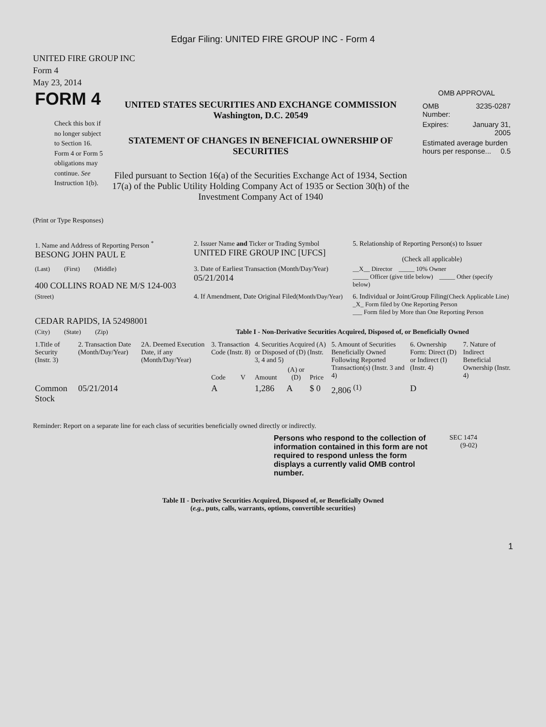Edgar Filing: UNITED FIRE GROUP INC - Form 4
UNITED FIRE GROUP INC
Form 4
May 23, 2014
FORM 4
Check this box if no longer subject to Section 16. Form 4 or Form 5 obligations may continue. See Instruction 1(b).
UNITED STATES SECURITIES AND EXCHANGE COMMISSION
Washington, D.C. 20549
STATEMENT OF CHANGES IN BENEFICIAL OWNERSHIP OF SECURITIES
Filed pursuant to Section 16(a) of the Securities Exchange Act of 1934, Section 17(a) of the Public Utility Holding Company Act of 1935 or Section 30(h) of the Investment Company Act of 1940
OMB APPROVAL
| OMB Number: | 3235-0287 |
| Expires: | January 31, 2005 |
| Estimated average burden hours per response... 0.5 | |
(Print or Type Responses)
| 1. Name and Address of Reporting Person <sup>*</sup> BESONG JOHN PAUL E | 2. Issuer Name and Ticker or Trading Symbol UNITED FIRE GROUP INC [UFCS] | 5. Relationship of Reporting Person(s) to Issuer (Check all applicable) |
| (Last) (First) (Middle) 400 COLLINS ROAD NE M/S 124-003 | 3. Date of Earliest Transaction (Month/Day/Year) 05/21/2014 | __X__ Director _____ 10% Owner _____ Officer (give title below) _____ Other (specify below) |
| (Street) CEDAR RAPIDS, IA 52498001 | 4. If Amendment, Date Original Filed (Month/Day/Year) | 6. Individual or Joint/Group Filing (Check Applicable Line) _X_ Form filed by One Reporting Person ___ Form filed by More than One Reporting Person |
| (City) (State) (Zip) | Table I - Non-Derivative Securities Acquired, Disposed of, or Beneficially Owned | |
| 1.Title of Security (Instr. 3) | 2. Transaction Date (Month/Day/Year) | 2A. Deemed Execution Date, if any (Month/Day/Year) | 3. Transaction Code (Instr. 8) | | 4. Securities Acquired (A) or Disposed of (D) (Instr. 3, 4 and 5) | | | 5. Amount of Securities Beneficially Owned Following Reported Transaction(s) (Instr. 3 and 4) | 6. Ownership Form: Direct (D) or Indirect (I) (Instr. 4) | 7. Nature of Indirect Beneficial Ownership (Instr. 4) |
| --- | --- | --- | --- | --- | --- | --- | --- | --- | --- | --- |
| | | | Code | V | Amount | (A) or (D) | Price | | | |
| Common Stock | 05/21/2014 | | A | | 1,286 | A | $ 0 | 2,806 <sup>(1)</sup> | D | |
Reminder: Report on a separate line for each class of securities beneficially owned directly or indirectly.
Persons who respond to the collection of information contained in this form are not required to respond unless the form displays a currently valid OMB control number.
SEC 1474
(9-02)
Table II - Derivative Securities Acquired, Disposed of, or Beneficially Owned
(e.g., puts, calls, warrants, options, convertible securities)
1